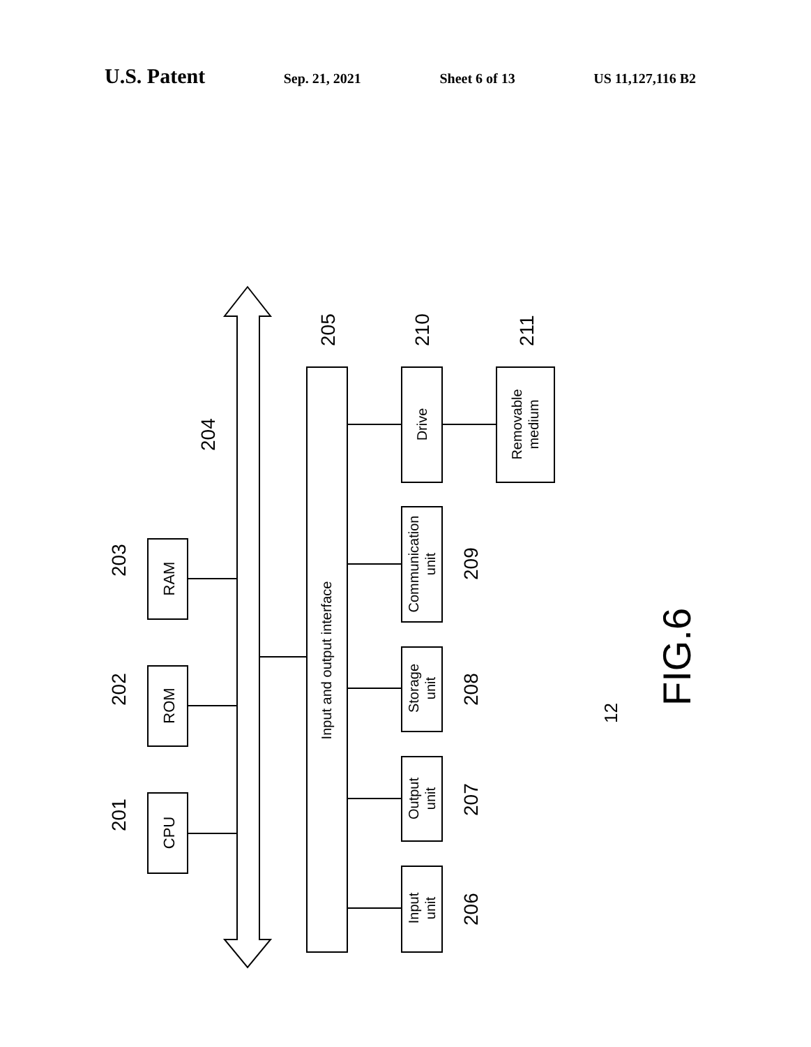U.S. Patent Sep. 21, 2021 Sheet 6 of 13 US 11,127,116 B2
CPU
ROM
RAM
201
202
203
204
Input and output interface
205
Drive
210
Removable
medium
211
Communication
unit
209
Storage
unit
208
Output
unit
207
Input
unit
206
12
FIG.6